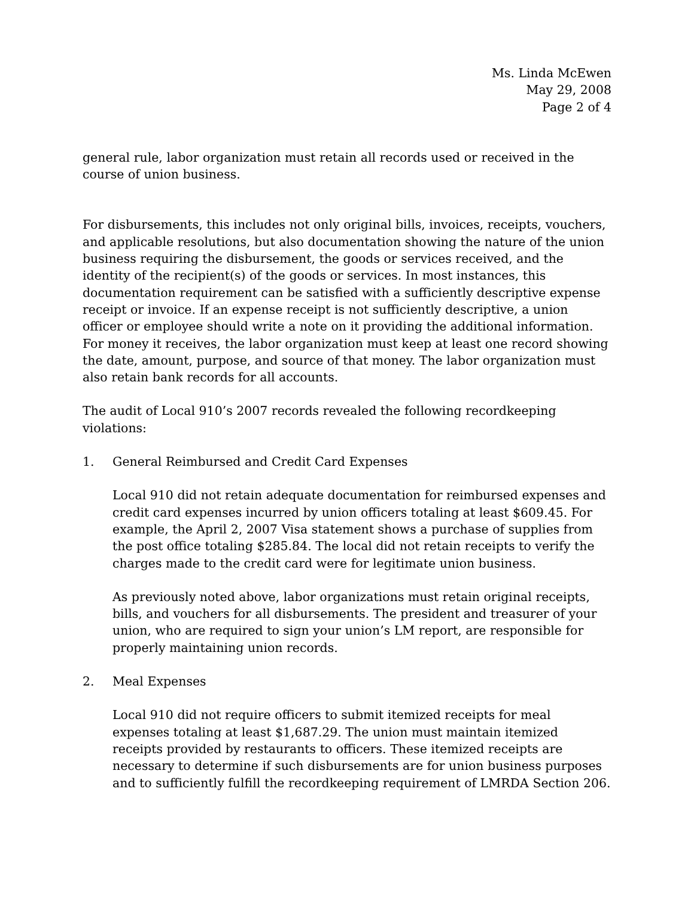Ms. Linda McEwen
May 29, 2008
Page 2 of 4
general rule, labor organization must retain all records used or received in the course of union business.
For disbursements, this includes not only original bills, invoices, receipts, vouchers, and applicable resolutions, but also documentation showing the nature of the union business requiring the disbursement, the goods or services received, and the identity of the recipient(s) of the goods or services. In most instances, this documentation requirement can be satisfied with a sufficiently descriptive expense receipt or invoice. If an expense receipt is not sufficiently descriptive, a union officer or employee should write a note on it providing the additional information. For money it receives, the labor organization must keep at least one record showing the date, amount, purpose, and source of that money. The labor organization must also retain bank records for all accounts.
The audit of Local 910’s 2007 records revealed the following recordkeeping violations:
1. General Reimbursed and Credit Card Expenses
Local 910 did not retain adequate documentation for reimbursed expenses and credit card expenses incurred by union officers totaling at least $609.45. For example, the April 2, 2007 Visa statement shows a purchase of supplies from the post office totaling $285.84. The local did not retain receipts to verify the charges made to the credit card were for legitimate union business.
As previously noted above, labor organizations must retain original receipts, bills, and vouchers for all disbursements. The president and treasurer of your union, who are required to sign your union’s LM report, are responsible for properly maintaining union records.
2. Meal Expenses
Local 910 did not require officers to submit itemized receipts for meal expenses totaling at least $1,687.29. The union must maintain itemized receipts provided by restaurants to officers. These itemized receipts are necessary to determine if such disbursements are for union business purposes and to sufficiently fulfill the recordkeeping requirement of LMRDA Section 206.